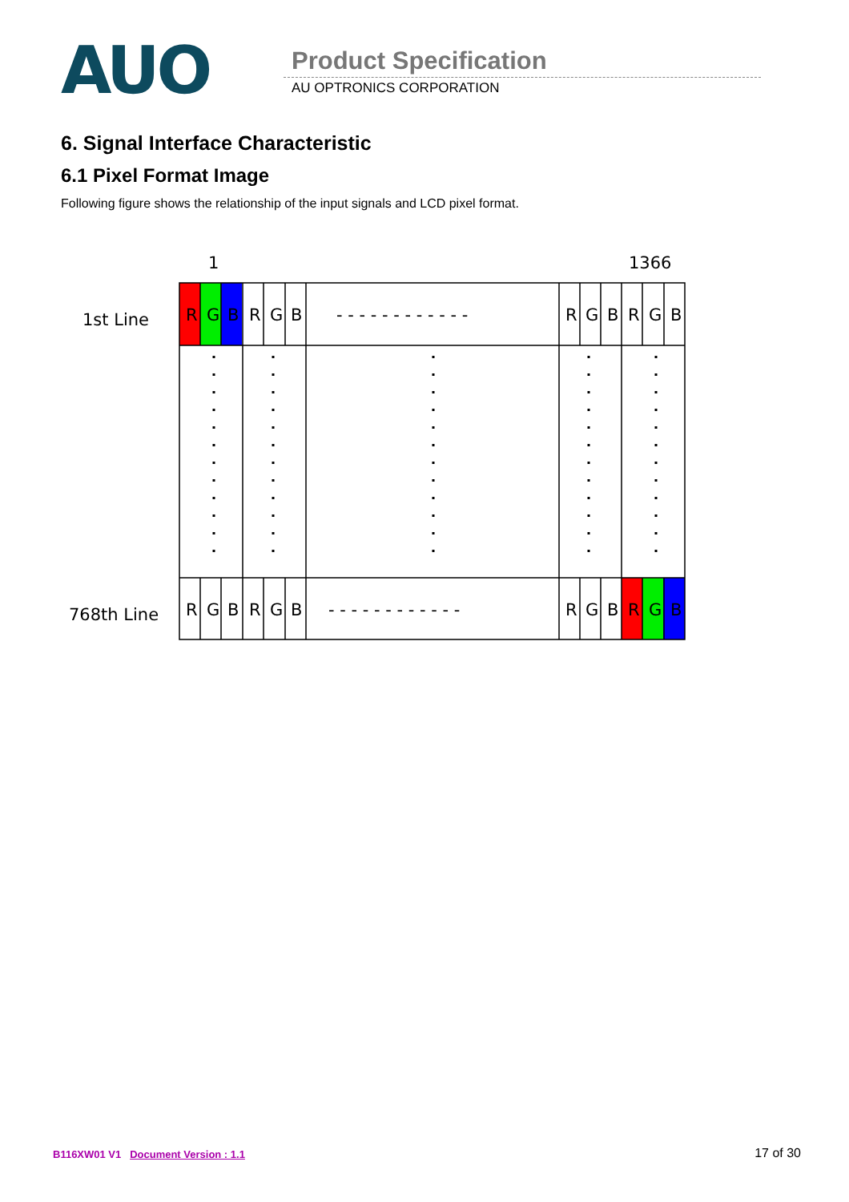AUO
Product Specification
AU OPTRONICS CORPORATION
6. Signal Interface Characteristic
6.1 Pixel Format Image
Following figure shows the relationship of the input signals and LCD pixel format.
1
1366
1st Line
768th Line
R
G
B
R
G
B
- - - - - - - - - - - -
R
G
B
R
G
B
R
G
B
R
G
B
- - - - - - - - - - - -
R
G
B
R
G
B
B116XW01 V1 Document Version : 1.1
17 of 30